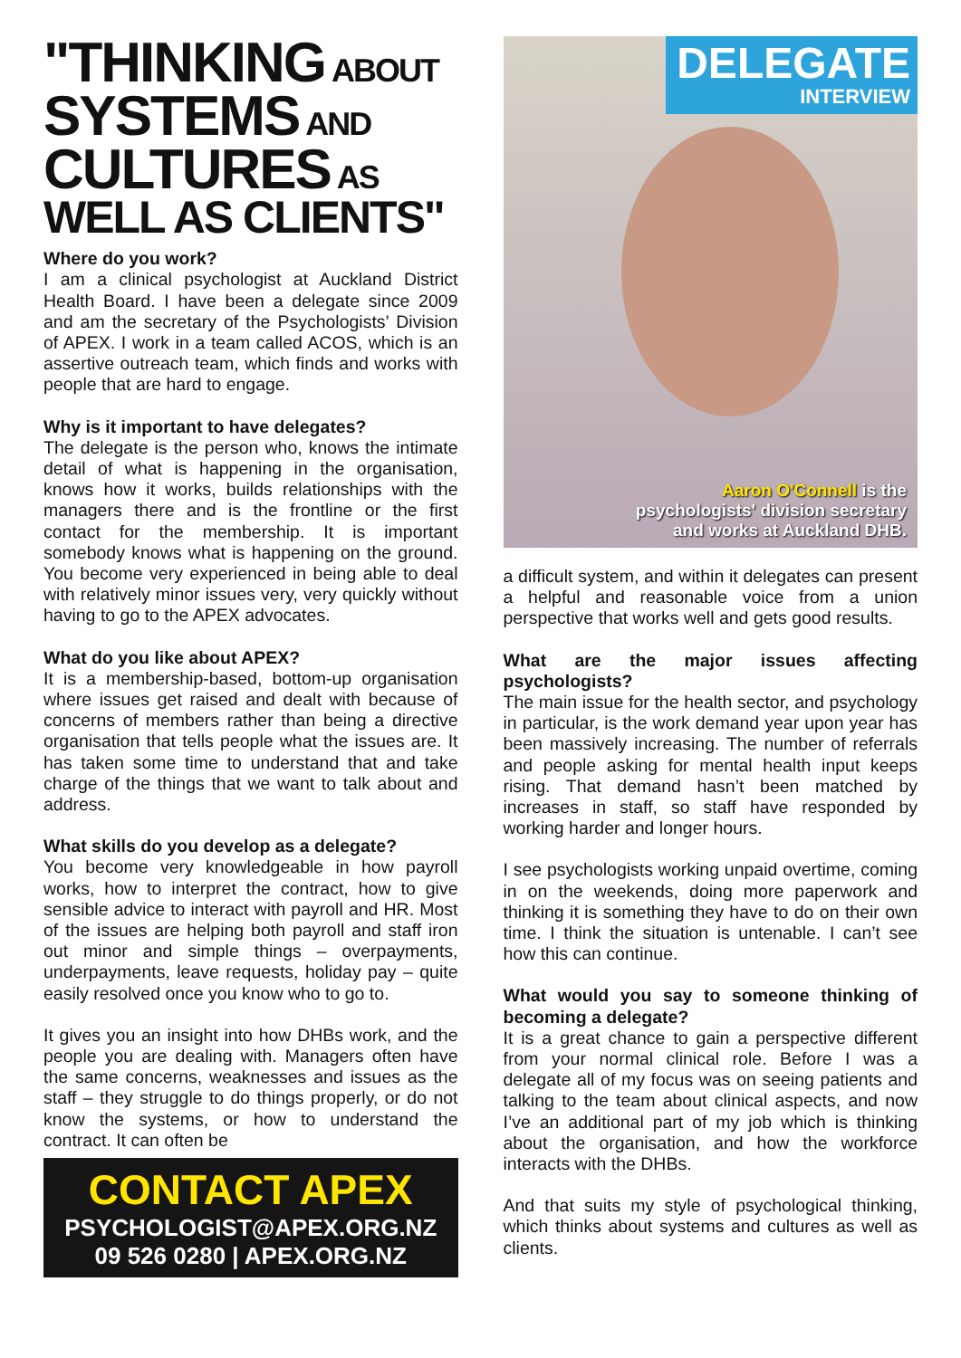"THINKING ABOUT
SYSTEMS AND
CULTURES AS
WELL AS CLIENTS"
Where do you work?
I am a clinical psychologist at Auckland District Health Board. I have been a delegate since 2009 and am the secretary of the Psychologists’ Division of APEX. I work in a team called ACOS, which is an assertive outreach team, which finds and works with people that are hard to engage.
Why is it important to have delegates?
The delegate is the person who, knows the intimate detail of what is happening in the organisation, knows how it works, builds relationships with the managers there and is the frontline or the first contact for the membership. It is important somebody knows what is happening on the ground. You become very experienced in being able to deal with relatively minor issues very, very quickly without having to go to the APEX advocates.
What do you like about APEX?
It is a membership-based, bottom-up organisation where issues get raised and dealt with because of concerns of members rather than being a directive organisation that tells people what the issues are. It has taken some time to understand that and take charge of the things that we want to talk about and address.
What skills do you develop as a delegate?
You become very knowledgeable in how payroll works, how to interpret the contract, how to give sensible advice to interact with payroll and HR. Most of the issues are helping both payroll and staff iron out minor and simple things – overpayments, underpayments, leave requests, holiday pay – quite easily resolved once you know who to go to.
It gives you an insight into how DHBs work, and the people you are dealing with. Managers often have the same concerns, weaknesses and issues as the staff – they struggle to do things properly, or do not know the systems, or how to understand the contract. It can often be
CONTACT APEX
PSYCHOLOGIST@APEX.ORG.NZ
09 526 0280 | APEX.ORG.NZ
DELEGATE
INTERVIEW
Aaron O'Connell is the
psychologists' division secretary
and works at Auckland DHB.
a difficult system, and within it delegates can present a helpful and reasonable voice from a union perspective that works well and gets good results.
What are the major issues affecting psychologists?
The main issue for the health sector, and psychology in particular, is the work demand year upon year has been massively increasing. The number of referrals and people asking for mental health input keeps rising. That demand hasn’t been matched by increases in staff, so staff have responded by working harder and longer hours.
I see psychologists working unpaid overtime, coming in on the weekends, doing more paperwork and thinking it is something they have to do on their own time. I think the situation is untenable. I can’t see how this can continue.
What would you say to someone thinking of becoming a delegate?
It is a great chance to gain a perspective different from your normal clinical role. Before I was a delegate all of my focus was on seeing patients and talking to the team about clinical aspects, and now I’ve an additional part of my job which is thinking about the organisation, and how the workforce interacts with the DHBs.
And that suits my style of psychological thinking, which thinks about systems and cultures as well as clients.